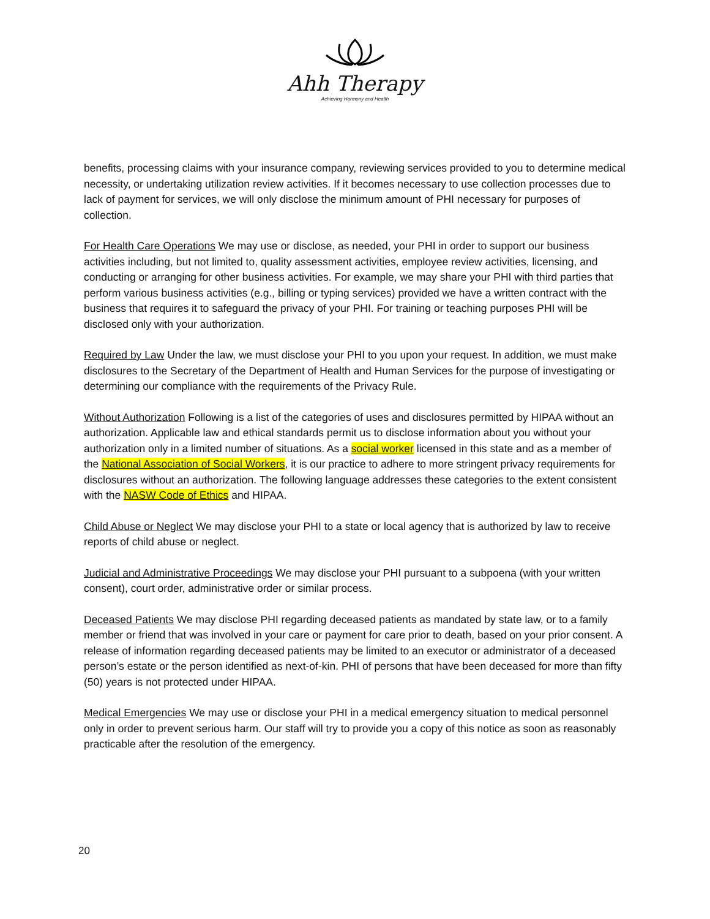Ahh Therapy
Achieving Harmony and Health
benefits, processing claims with your insurance company, reviewing services provided to you to determine medical necessity, or undertaking utilization review activities. If it becomes necessary to use collection processes due to lack of payment for services, we will only disclose the minimum amount of PHI necessary for purposes of collection.
For Health Care Operations We may use or disclose, as needed, your PHI in order to support our business activities including, but not limited to, quality assessment activities, employee review activities, licensing, and conducting or arranging for other business activities. For example, we may share your PHI with third parties that perform various business activities (e.g., billing or typing services) provided we have a written contract with the business that requires it to safeguard the privacy of your PHI. For training or teaching purposes PHI will be disclosed only with your authorization.
Required by Law Under the law, we must disclose your PHI to you upon your request. In addition, we must make disclosures to the Secretary of the Department of Health and Human Services for the purpose of investigating or determining our compliance with the requirements of the Privacy Rule.
Without Authorization Following is a list of the categories of uses and disclosures permitted by HIPAA without an authorization. Applicable law and ethical standards permit us to disclose information about you without your authorization only in a limited number of situations. As a social worker licensed in this state and as a member of the National Association of Social Workers, it is our practice to adhere to more stringent privacy requirements for disclosures without an authorization. The following language addresses these categories to the extent consistent with the NASW Code of Ethics and HIPAA.
Child Abuse or Neglect We may disclose your PHI to a state or local agency that is authorized by law to receive reports of child abuse or neglect.
Judicial and Administrative Proceedings We may disclose your PHI pursuant to a subpoena (with your written consent), court order, administrative order or similar process.
Deceased Patients We may disclose PHI regarding deceased patients as mandated by state law, or to a family member or friend that was involved in your care or payment for care prior to death, based on your prior consent. A release of information regarding deceased patients may be limited to an executor or administrator of a deceased person’s estate or the person identified as next-of-kin. PHI of persons that have been deceased for more than fifty (50) years is not protected under HIPAA.
Medical Emergencies We may use or disclose your PHI in a medical emergency situation to medical personnel only in order to prevent serious harm. Our staff will try to provide you a copy of this notice as soon as reasonably practicable after the resolution of the emergency.
20